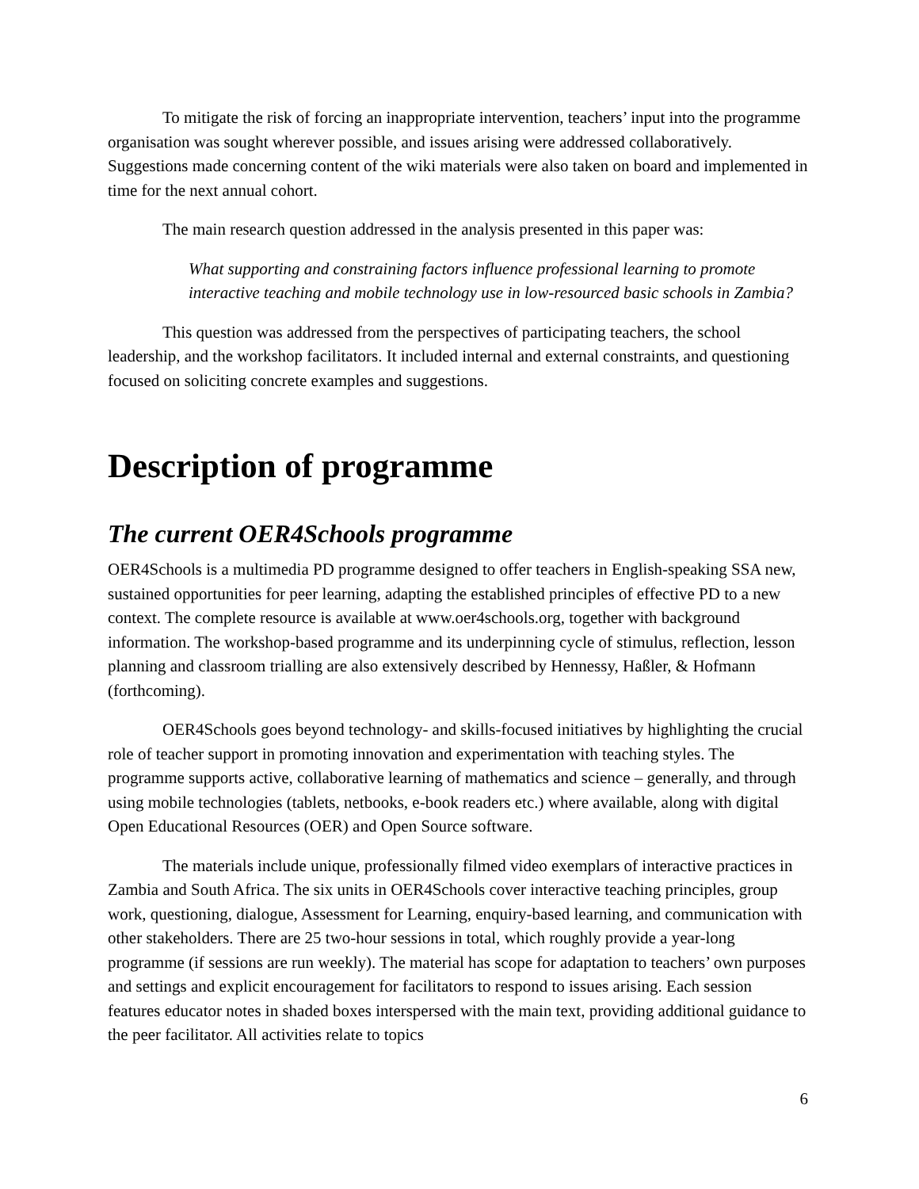To mitigate the risk of forcing an inappropriate intervention, teachers’ input into the programme organisation was sought wherever possible, and issues arising were addressed collaboratively. Suggestions made concerning content of the wiki materials were also taken on board and implemented in time for the next annual cohort.
The main research question addressed in the analysis presented in this paper was:
What supporting and constraining factors influence professional learning to promote interactive teaching and mobile technology use in low-resourced basic schools in Zambia?
This question was addressed from the perspectives of participating teachers, the school leadership, and the workshop facilitators. It included internal and external constraints, and questioning focused on soliciting concrete examples and suggestions.
Description of programme
The current OER4Schools programme
OER4Schools is a multimedia PD programme designed to offer teachers in English-speaking SSA new, sustained opportunities for peer learning, adapting the established principles of effective PD to a new context. The complete resource is available at www.oer4schools.org, together with background information. The workshop-based programme and its underpinning cycle of stimulus, reflection, lesson planning and classroom trialling are also extensively described by Hennessy, Haßler, & Hofmann (forthcoming).
OER4Schools goes beyond technology- and skills-focused initiatives by highlighting the crucial role of teacher support in promoting innovation and experimentation with teaching styles. The programme supports active, collaborative learning of mathematics and science – generally, and through using mobile technologies (tablets, netbooks, e-book readers etc.) where available, along with digital Open Educational Resources (OER) and Open Source software.
The materials include unique, professionally filmed video exemplars of interactive practices in Zambia and South Africa. The six units in OER4Schools cover interactive teaching principles, group work, questioning, dialogue, Assessment for Learning, enquiry-based learning, and communication with other stakeholders. There are 25 two-hour sessions in total, which roughly provide a year-long programme (if sessions are run weekly). The material has scope for adaptation to teachers’ own purposes and settings and explicit encouragement for facilitators to respond to issues arising. Each session features educator notes in shaded boxes interspersed with the main text, providing additional guidance to the peer facilitator. All activities relate to topics
6